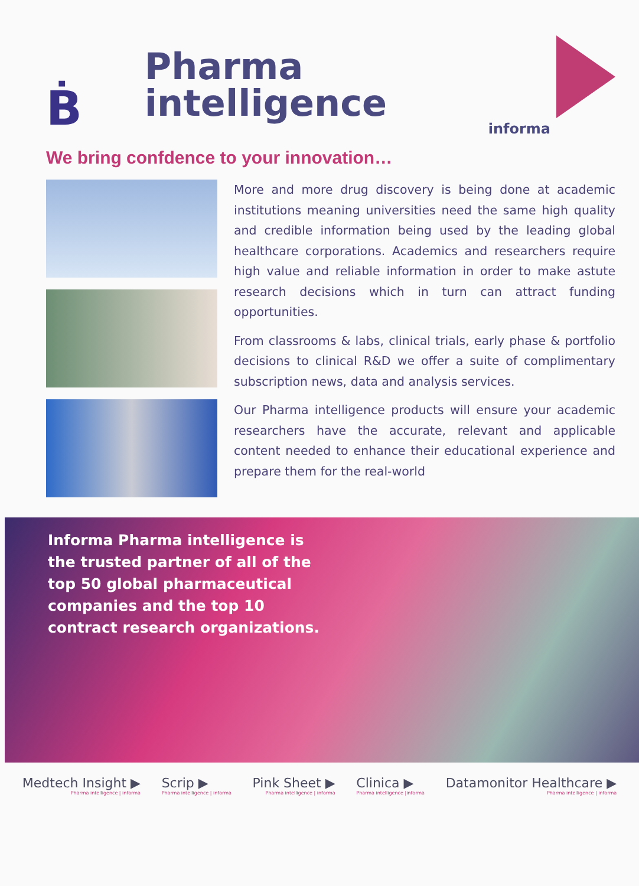Ḃ
Pharma intelligence
informa
We bring confdence to your innovation…
More and more drug discovery is being done at academic institutions meaning universities need the same high quality and credible information being used by the leading global healthcare corporations. Academics and researchers require high value and reliable information in order to make astute research decisions which in turn can attract funding opportunities.
From classrooms & labs, clinical trials, early phase & portfolio decisions to clinical R&D we offer a suite of complimentary subscription news, data and analysis services.
Our Pharma intelligence products will ensure your academic researchers have the accurate, relevant and applicable content needed to enhance their educational experience and prepare them for the real-world
Informa Pharma intelligence is the trusted partner of all of the top 50 global pharmaceutical companies and the top 10 contract research organizations.
Medtech Insight ▶
Pharma intelligence | informa Scrip ▶
Pharma intelligence | informa Pink Sheet ▶
Pharma intelligence | informa Clinica ▶
Pharma intelligence |informa Datamonitor Healthcare ▶
Pharma intelligence | informa